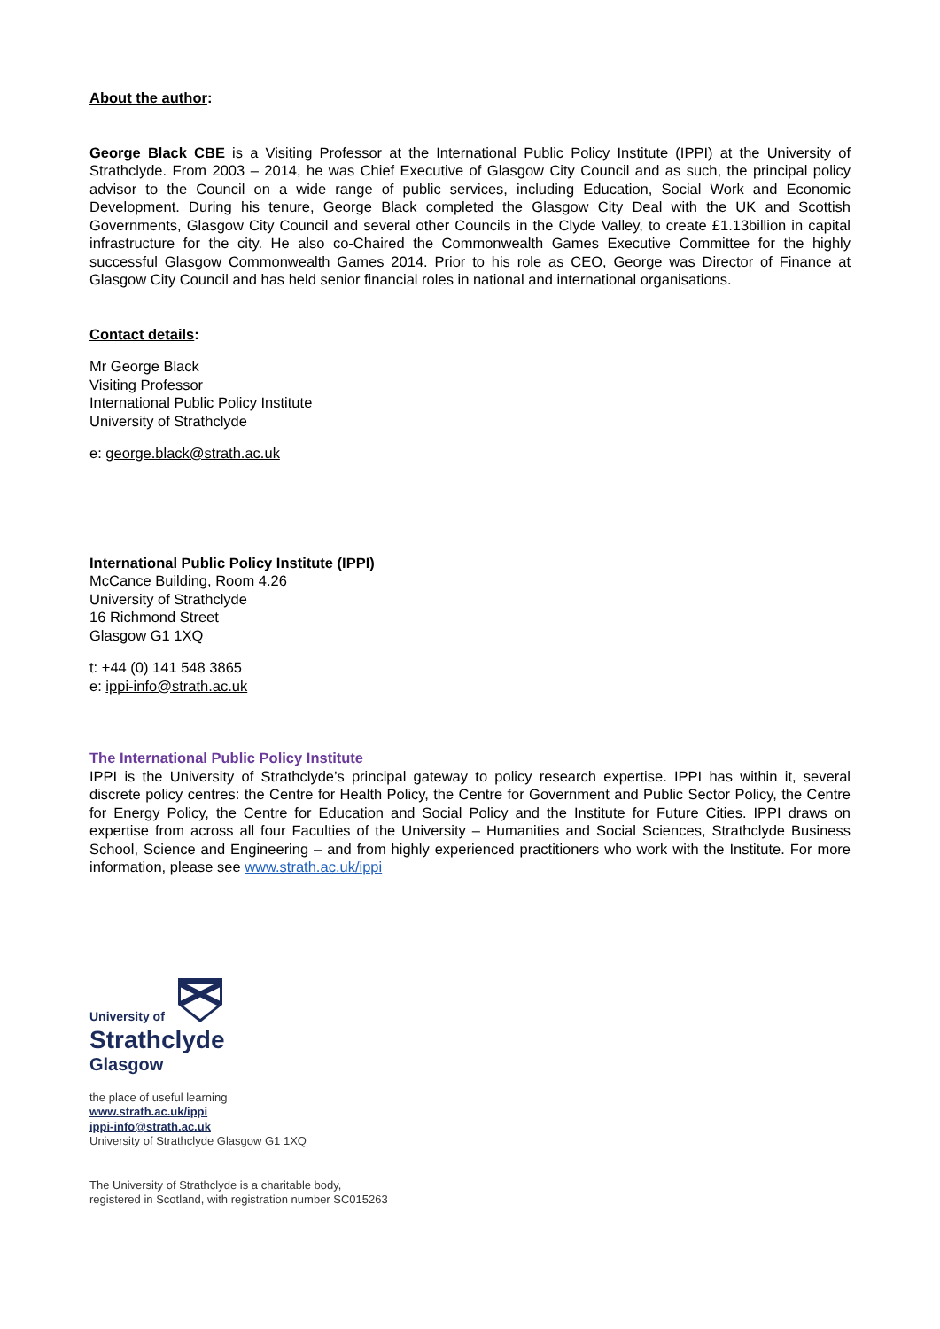About the author:
George Black CBE is a Visiting Professor at the International Public Policy Institute (IPPI) at the University of Strathclyde. From 2003 – 2014, he was Chief Executive of Glasgow City Council and as such, the principal policy advisor to the Council on a wide range of public services, including Education, Social Work and Economic Development. During his tenure, George Black completed the Glasgow City Deal with the UK and Scottish Governments, Glasgow City Council and several other Councils in the Clyde Valley, to create £1.13billion in capital infrastructure for the city. He also co-Chaired the Commonwealth Games Executive Committee for the highly successful Glasgow Commonwealth Games 2014. Prior to his role as CEO, George was Director of Finance at Glasgow City Council and has held senior financial roles in national and international organisations.
Contact details:
Mr George Black
Visiting Professor
International Public Policy Institute
University of Strathclyde
e: george.black@strath.ac.uk
International Public Policy Institute (IPPI)
McCance Building, Room 4.26
University of Strathclyde
16 Richmond Street
Glasgow G1 1XQ
t: +44 (0) 141 548 3865
e: ippi-info@strath.ac.uk
The International Public Policy Institute
IPPI is the University of Strathclyde’s principal gateway to policy research expertise. IPPI has within it, several discrete policy centres: the Centre for Health Policy, the Centre for Government and Public Sector Policy, the Centre for Energy Policy, the Centre for Education and Social Policy and the Institute for Future Cities. IPPI draws on expertise from across all four Faculties of the University – Humanities and Social Sciences, Strathclyde Business School, Science and Engineering – and from highly experienced practitioners who work with the Institute. For more information, please see www.strath.ac.uk/ippi
University of
Strathclyde
Glasgow
the place of useful learning
www.strath.ac.uk/ippi
ippi-info@strath.ac.uk
University of Strathclyde Glasgow G1 1XQ
The University of Strathclyde is a charitable body,
registered in Scotland, with registration number SC015263